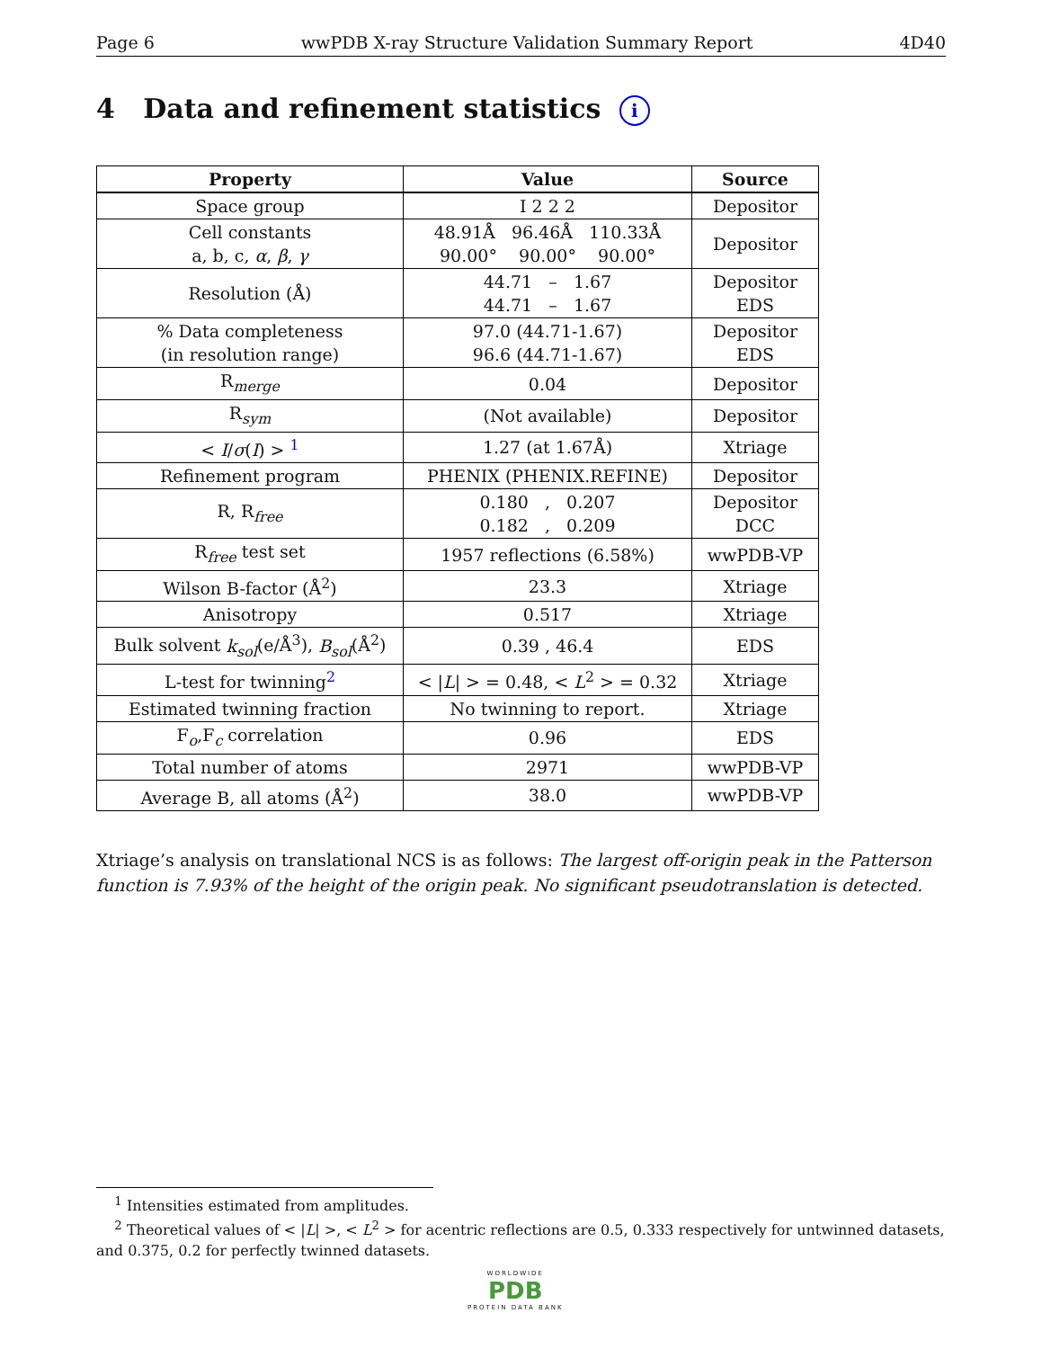Page 6 wwPDB X-ray Structure Validation Summary Report 4D40
4 Data and refinement statistics i
| Property | Value | Source |
| --- | --- | --- |
| Space group | I 2 2 2 | Depositor |
| Cell constants a, b, c, α , β , γ | 48.91Å 96.46Å 110.33Å 90.00° 90.00° 90.00° | Depositor |
| Resolution (Å) | 44.71 – 1.67 44.71 – 1.67 | Depositor EDS |
| % Data completeness (in resolution range) | 97.0 (44.71-1.67) 96.6 (44.71-1.67) | Depositor EDS |
| R<sub>merge</sub> | 0.04 | Depositor |
| R<sub>sym</sub> | (Not available) | Depositor |
| < I / σ ( I ) > <sup>1</sup> | 1.27 (at 1.67Å) | Xtriage |
| Refinement program | PHENIX (PHENIX.REFINE) | Depositor |
| R, R<sub>free</sub> | 0.180 , 0.207 0.182 , 0.209 | Depositor DCC |
| R<sub>free</sub> test set | 1957 reflections (6.58%) | wwPDB-VP |
| Wilson B-factor (Å<sup>2</sup>) | 23.3 | Xtriage |
| Anisotropy | 0.517 | Xtriage |
| Bulk solvent k<sub>sol</sub> (e/Å<sup>3</sup>), B<sub>sol</sub> (Å<sup>2</sup>) | 0.39 , 46.4 | EDS |
| L-test for twinning<sup>2</sup> | < / L / > = 0.48, < L<sup>2</sup> > = 0.32 | Xtriage |
| Estimated twinning fraction | No twinning to report. | Xtriage |
| F<sub>o</sub>,F<sub>c</sub> correlation | 0.96 | EDS |
| Total number of atoms | 2971 | wwPDB-VP |
| Average B, all atoms (Å<sup>2</sup>) | 38.0 | wwPDB-VP |
Xtriage’s analysis on translational NCS is as follows: The largest off-origin peak in the Patterson function is 7.93% of the height of the origin peak. No significant pseudotranslation is detected.
<sup>1</sup> Intensities estimated from amplitudes.
<sup>2</sup> Theoretical values of < |L| >, < L<sup>2</sup> > for acentric reflections are 0.5, 0.333 respectively for untwinned datasets, and 0.375, 0.2 for perfectly twinned datasets.
WORLDWIDE
PDB
PROTEIN DATA BANK